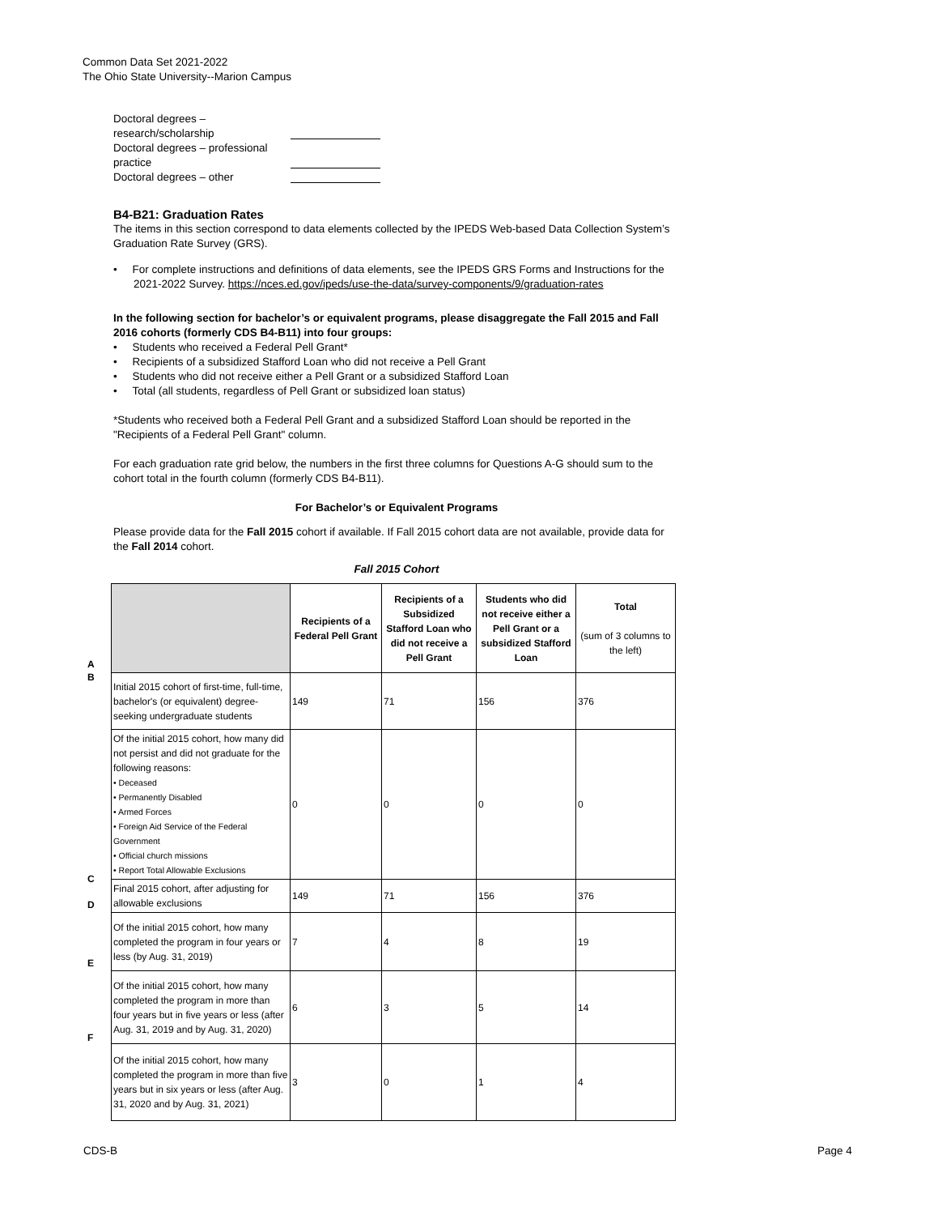Common Data Set 2021-2022
The Ohio State University--Marion Campus
Doctoral degrees –
research/scholarship
Doctoral degrees – professional practice
Doctoral degrees – other
B4-B21: Graduation Rates
The items in this section correspond to data elements collected by the IPEDS Web-based Data Collection System’s Graduation Rate Survey (GRS).
• For complete instructions and definitions of data elements, see the IPEDS GRS Forms and Instructions for the 2021-2022 Survey. https://nces.ed.gov/ipeds/use-the-data/survey-components/9/graduation-rates
In the following section for bachelor’s or equivalent programs, please disaggregate the Fall 2015 and Fall 2016 cohorts (formerly CDS B4-B11) into four groups:
• Students who received a Federal Pell Grant*
• Recipients of a subsidized Stafford Loan who did not receive a Pell Grant
• Students who did not receive either a Pell Grant or a subsidized Stafford Loan
• Total (all students, regardless of Pell Grant or subsidized loan status)
*Students who received both a Federal Pell Grant and a subsidized Stafford Loan should be reported in the "Recipients of a Federal Pell Grant" column.
For each graduation rate grid below, the numbers in the first three columns for Questions A-G should sum to the cohort total in the fourth column (formerly CDS B4-B11).
For Bachelor’s or Equivalent Programs
Please provide data for the Fall 2015 cohort if available. If Fall 2015 cohort data are not available, provide data for the Fall 2014 cohort.
Fall 2015 Cohort
| | Recipients of a Federal Pell Grant | Recipients of a Subsidized Stafford Loan who did not receive a Pell Grant | Students who did not receive either a Pell Grant or a subsidized Stafford Loan | Total (sum of 3 columns to the left) |
| --- | --- | --- | --- | --- |
| A Initial 2015 cohort of first-time, full-time, bachelor's (or equivalent) degree-seeking undergraduate students | 149 | 71 | 156 | 376 |
| B Of the initial 2015 cohort, how many did not persist and did not graduate for the following reasons: • Deceased • Permanently Disabled • Armed Forces • Foreign Aid Service of the Federal Government • Official church missions • Report Total Allowable Exclusions | 0 | 0 | 0 | 0 |
| C Final 2015 cohort, after adjusting for allowable exclusions | 149 | 71 | 156 | 376 |
| D Of the initial 2015 cohort, how many completed the program in four years or less (by Aug. 31, 2019) | 7 | 4 | 8 | 19 |
| E Of the initial 2015 cohort, how many completed the program in more than four years but in five years or less (after Aug. 31, 2019 and by Aug. 31, 2020) | 6 | 3 | 5 | 14 |
| F Of the initial 2015 cohort, how many completed the program in more than five years but in six years or less (after Aug. 31, 2020 and by Aug. 31, 2021) | 3 | 0 | 1 | 4 |
CDS-B Page 4